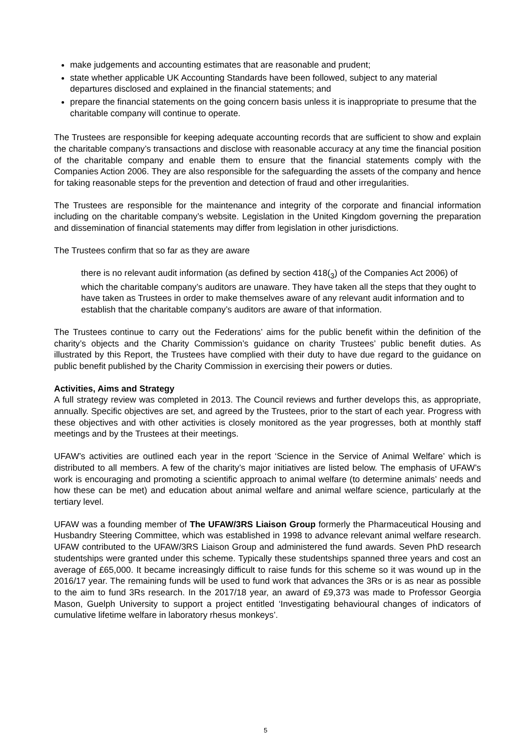make judgements and accounting estimates that are reasonable and prudent;
state whether applicable UK Accounting Standards have been followed, subject to any material departures disclosed and explained in the financial statements; and
prepare the financial statements on the going concern basis unless it is inappropriate to presume that the charitable company will continue to operate.
The Trustees are responsible for keeping adequate accounting records that are sufficient to show and explain the charitable company’s transactions and disclose with reasonable accuracy at any time the financial position of the charitable company and enable them to ensure that the financial statements comply with the Companies Action 2006. They are also responsible for the safeguarding the assets of the company and hence for taking reasonable steps for the prevention and detection of fraud and other irregularities.
The Trustees are responsible for the maintenance and integrity of the corporate and financial information including on the charitable company’s website. Legislation in the United Kingdom governing the preparation and dissemination of financial statements may differ from legislation in other jurisdictions.
The Trustees confirm that so far as they are aware
there is no relevant audit information (as defined by section 418(<sub>3</sub>) of the Companies Act 2006) of which the charitable company’s auditors are unaware. They have taken all the steps that they ought to have taken as Trustees in order to make themselves aware of any relevant audit information and to establish that the charitable company’s auditors are aware of that information.
The Trustees continue to carry out the Federations’ aims for the public benefit within the definition of the charity’s objects and the Charity Commission’s guidance on charity Trustees’ public benefit duties. As illustrated by this Report, the Trustees have complied with their duty to have due regard to the guidance on public benefit published by the Charity Commission in exercising their powers or duties.
Activities, Aims and Strategy
A full strategy review was completed in 2013. The Council reviews and further develops this, as appropriate, annually. Specific objectives are set, and agreed by the Trustees, prior to the start of each year. Progress with these objectives and with other activities is closely monitored as the year progresses, both at monthly staff meetings and by the Trustees at their meetings.
UFAW’s activities are outlined each year in the report ‘Science in the Service of Animal Welfare’ which is distributed to all members. A few of the charity’s major initiatives are listed below. The emphasis of UFAW’s work is encouraging and promoting a scientific approach to animal welfare (to determine animals’ needs and how these can be met) and education about animal welfare and animal welfare science, particularly at the tertiary level.
UFAW was a founding member of The UFAW/3RS Liaison Group formerly the Pharmaceutical Housing and Husbandry Steering Committee, which was established in 1998 to advance relevant animal welfare research. UFAW contributed to the UFAW/3RS Liaison Group and administered the fund awards. Seven PhD research studentships were granted under this scheme. Typically these studentships spanned three years and cost an average of £65,000. It became increasingly difficult to raise funds for this scheme so it was wound up in the 2016/17 year. The remaining funds will be used to fund work that advances the 3Rs or is as near as possible to the aim to fund 3Rs research. In the 2017/18 year, an award of £9,373 was made to Professor Georgia Mason, Guelph University to support a project entitled ‘Investigating behavioural changes of indicators of cumulative lifetime welfare in laboratory rhesus monkeys’.
5